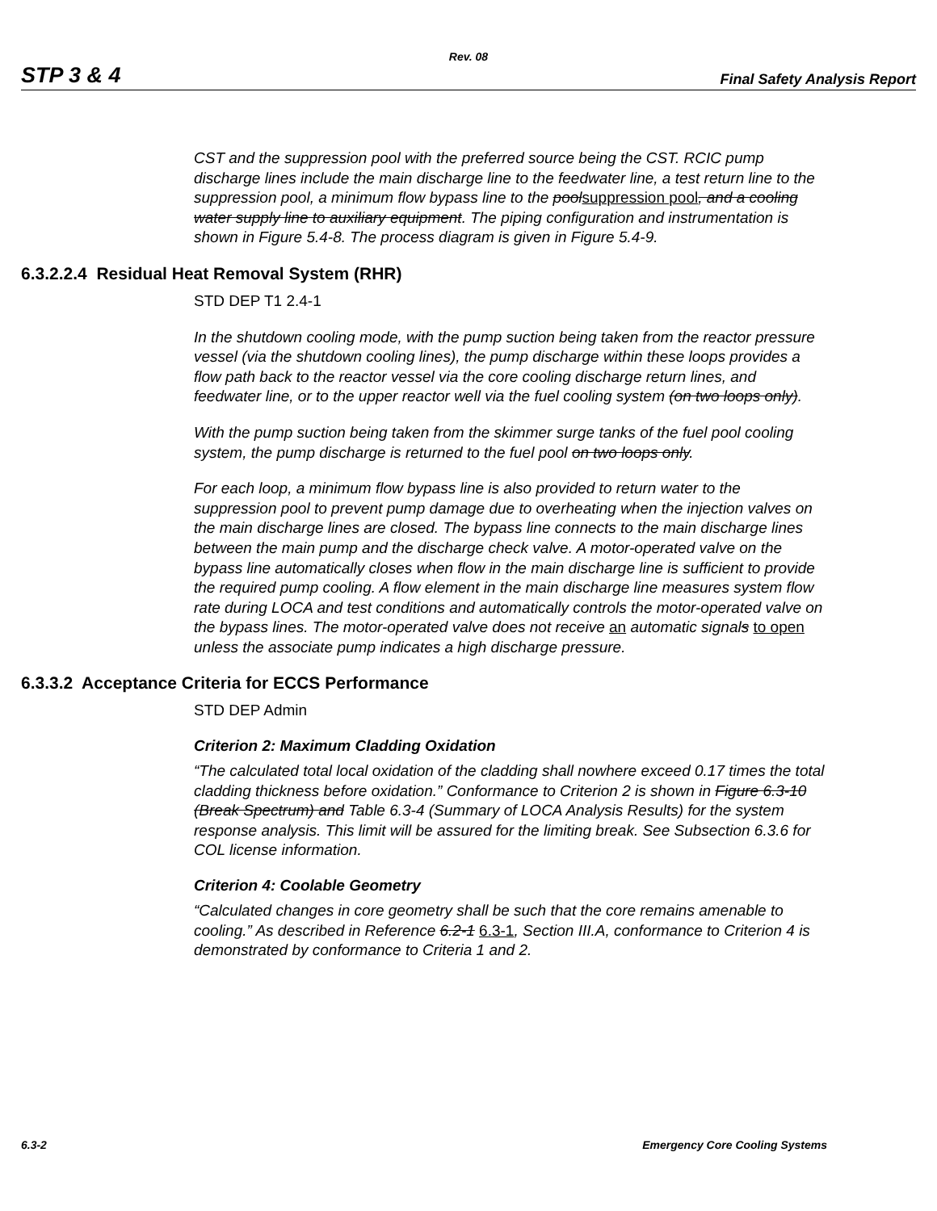Rev. 08
STP 3 & 4 Final Safety Analysis Report
CST and the suppression pool with the preferred source being the CST. RCIC pump discharge lines include the main discharge line to the feedwater line, a test return line to the suppression pool, a minimum flow bypass line to the poolsuppression pool, and a cooling water supply line to auxiliary equipment. The piping configuration and instrumentation is shown in Figure 5.4-8. The process diagram is given in Figure 5.4-9.
6.3.2.2.4 Residual Heat Removal System (RHR)
STD DEP T1 2.4-1
In the shutdown cooling mode, with the pump suction being taken from the reactor pressure vessel (via the shutdown cooling lines), the pump discharge within these loops provides a flow path back to the reactor vessel via the core cooling discharge return lines, and feedwater line, or to the upper reactor well via the fuel cooling system (on two loops only).
With the pump suction being taken from the skimmer surge tanks of the fuel pool cooling system, the pump discharge is returned to the fuel pool on two loops only.
For each loop, a minimum flow bypass line is also provided to return water to the suppression pool to prevent pump damage due to overheating when the injection valves on the main discharge lines are closed. The bypass line connects to the main discharge lines between the main pump and the discharge check valve. A motor-operated valve on the bypass line automatically closes when flow in the main discharge line is sufficient to provide the required pump cooling. A flow element in the main discharge line measures system flow rate during LOCA and test conditions and automatically controls the motor-operated valve on the bypass lines. The motor-operated valve does not receive an automatic signals to open unless the associate pump indicates a high discharge pressure.
6.3.3.2 Acceptance Criteria for ECCS Performance
STD DEP Admin
Criterion 2: Maximum Cladding Oxidation
“The calculated total local oxidation of the cladding shall nowhere exceed 0.17 times the total cladding thickness before oxidation.” Conformance to Criterion 2 is shown in Figure 6.3-10 (Break Spectrum) and Table 6.3-4 (Summary of LOCA Analysis Results) for the system response analysis. This limit will be assured for the limiting break. See Subsection 6.3.6 for COL license information.
Criterion 4: Coolable Geometry
“Calculated changes in core geometry shall be such that the core remains amenable to cooling.” As described in Reference 6.2-1 6.3-1, Section III.A, conformance to Criterion 4 is demonstrated by conformance to Criteria 1 and 2.
6.3-2 Emergency Core Cooling Systems